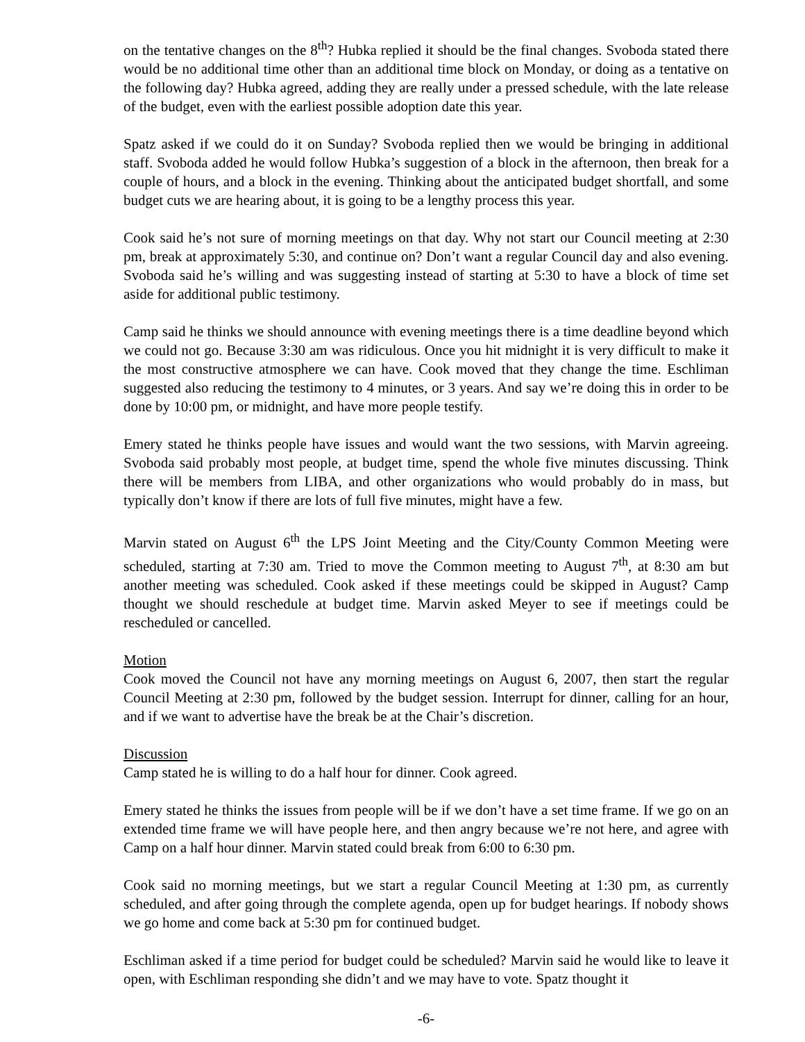on the tentative changes on the 8<sup>th</sup>? Hubka replied it should be the final changes. Svoboda stated there would be no additional time other than an additional time block on Monday, or doing as a tentative on the following day? Hubka agreed, adding they are really under a pressed schedule, with the late release of the budget, even with the earliest possible adoption date this year.
Spatz asked if we could do it on Sunday? Svoboda replied then we would be bringing in additional staff. Svoboda added he would follow Hubka’s suggestion of a block in the afternoon, then break for a couple of hours, and a block in the evening. Thinking about the anticipated budget shortfall, and some budget cuts we are hearing about, it is going to be a lengthy process this year.
Cook said he’s not sure of morning meetings on that day. Why not start our Council meeting at 2:30 pm, break at approximately 5:30, and continue on? Don’t want a regular Council day and also evening. Svoboda said he’s willing and was suggesting instead of starting at 5:30 to have a block of time set aside for additional public testimony.
Camp said he thinks we should announce with evening meetings there is a time deadline beyond which we could not go. Because 3:30 am was ridiculous. Once you hit midnight it is very difficult to make it the most constructive atmosphere we can have. Cook moved that they change the time. Eschliman suggested also reducing the testimony to 4 minutes, or 3 years. And say we’re doing this in order to be done by 10:00 pm, or midnight, and have more people testify.
Emery stated he thinks people have issues and would want the two sessions, with Marvin agreeing. Svoboda said probably most people, at budget time, spend the whole five minutes discussing. Think there will be members from LIBA, and other organizations who would probably do in mass, but typically don’t know if there are lots of full five minutes, might have a few.
Marvin stated on August 6<sup>th</sup> the LPS Joint Meeting and the City/County Common Meeting were scheduled, starting at 7:30 am. Tried to move the Common meeting to August 7<sup>th</sup>, at 8:30 am but another meeting was scheduled. Cook asked if these meetings could be skipped in August? Camp thought we should reschedule at budget time. Marvin asked Meyer to see if meetings could be rescheduled or cancelled.
Motion
Cook moved the Council not have any morning meetings on August 6, 2007, then start the regular Council Meeting at 2:30 pm, followed by the budget session. Interrupt for dinner, calling for an hour, and if we want to advertise have the break be at the Chair’s discretion.
Discussion
Camp stated he is willing to do a half hour for dinner. Cook agreed.
Emery stated he thinks the issues from people will be if we don’t have a set time frame. If we go on an extended time frame we will have people here, and then angry because we’re not here, and agree with Camp on a half hour dinner. Marvin stated could break from 6:00 to 6:30 pm.
Cook said no morning meetings, but we start a regular Council Meeting at 1:30 pm, as currently scheduled, and after going through the complete agenda, open up for budget hearings. If nobody shows we go home and come back at 5:30 pm for continued budget.
Eschliman asked if a time period for budget could be scheduled? Marvin said he would like to leave it open, with Eschliman responding she didn’t and we may have to vote. Spatz thought it
-6-